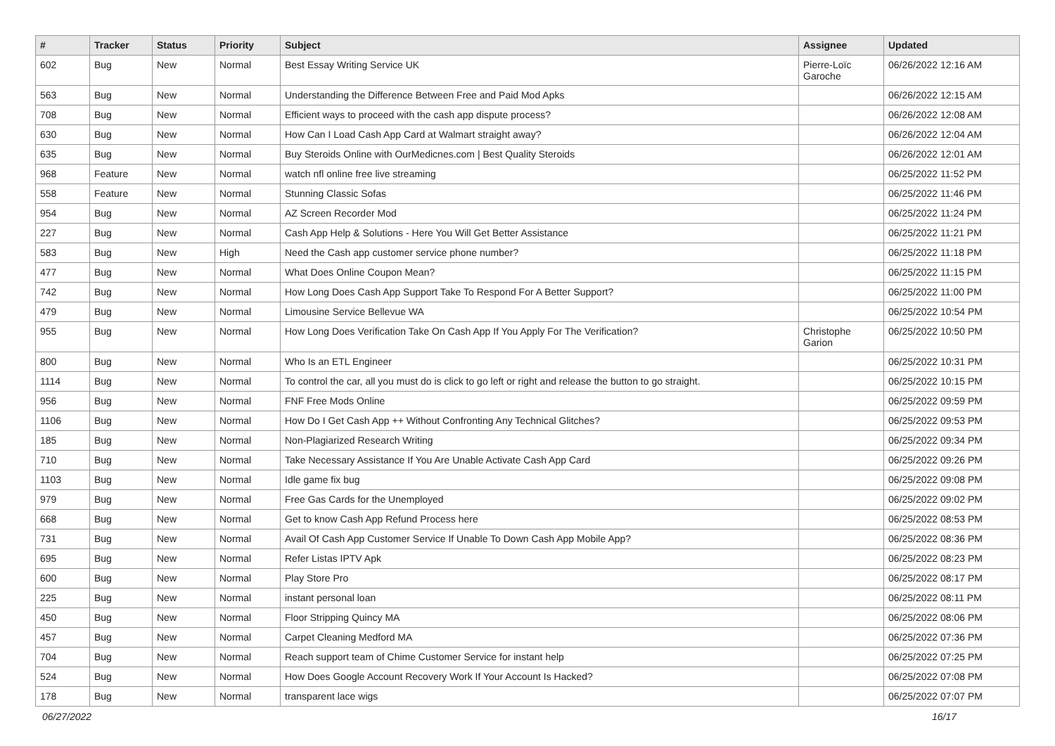| # | Tracker | Status | Priority | Subject | Assignee | Updated |
| --- | --- | --- | --- | --- | --- | --- |
| 602 | Bug | New | Normal | Best Essay Writing Service UK | Pierre-Loïc Garoche | 06/26/2022 12:16 AM |
| 563 | Bug | New | Normal | Understanding the Difference Between Free and Paid Mod Apks | | 06/26/2022 12:15 AM |
| 708 | Bug | New | Normal | Efficient ways to proceed with the cash app dispute process? | | 06/26/2022 12:08 AM |
| 630 | Bug | New | Normal | How Can I Load Cash App Card at Walmart straight away? | | 06/26/2022 12:04 AM |
| 635 | Bug | New | Normal | Buy Steroids Online with OurMedicnes.com / Best Quality Steroids | | 06/26/2022 12:01 AM |
| 968 | Feature | New | Normal | watch nfl online free live streaming | | 06/25/2022 11:52 PM |
| 558 | Feature | New | Normal | Stunning Classic Sofas | | 06/25/2022 11:46 PM |
| 954 | Bug | New | Normal | AZ Screen Recorder Mod | | 06/25/2022 11:24 PM |
| 227 | Bug | New | Normal | Cash App Help & Solutions - Here You Will Get Better Assistance | | 06/25/2022 11:21 PM |
| 583 | Bug | New | High | Need the Cash app customer service phone number? | | 06/25/2022 11:18 PM |
| 477 | Bug | New | Normal | What Does Online Coupon Mean? | | 06/25/2022 11:15 PM |
| 742 | Bug | New | Normal | How Long Does Cash App Support Take To Respond For A Better Support? | | 06/25/2022 11:00 PM |
| 479 | Bug | New | Normal | Limousine Service Bellevue WA | | 06/25/2022 10:54 PM |
| 955 | Bug | New | Normal | How Long Does Verification Take On Cash App If You Apply For The Verification? | Christophe Garion | 06/25/2022 10:50 PM |
| 800 | Bug | New | Normal | Who Is an ETL Engineer | | 06/25/2022 10:31 PM |
| 1114 | Bug | New | Normal | To control the car, all you must do is click to go left or right and release the button to go straight. | | 06/25/2022 10:15 PM |
| 956 | Bug | New | Normal | FNF Free Mods Online | | 06/25/2022 09:59 PM |
| 1106 | Bug | New | Normal | How Do I Get Cash App ++ Without Confronting Any Technical Glitches? | | 06/25/2022 09:53 PM |
| 185 | Bug | New | Normal | Non-Plagiarized Research Writing | | 06/25/2022 09:34 PM |
| 710 | Bug | New | Normal | Take Necessary Assistance If You Are Unable Activate Cash App Card | | 06/25/2022 09:26 PM |
| 1103 | Bug | New | Normal | Idle game fix bug | | 06/25/2022 09:08 PM |
| 979 | Bug | New | Normal | Free Gas Cards for the Unemployed | | 06/25/2022 09:02 PM |
| 668 | Bug | New | Normal | Get to know Cash App Refund Process here | | 06/25/2022 08:53 PM |
| 731 | Bug | New | Normal | Avail Of Cash App Customer Service If Unable To Down Cash App Mobile App? | | 06/25/2022 08:36 PM |
| 695 | Bug | New | Normal | Refer Listas IPTV Apk | | 06/25/2022 08:23 PM |
| 600 | Bug | New | Normal | Play Store Pro | | 06/25/2022 08:17 PM |
| 225 | Bug | New | Normal | instant personal loan | | 06/25/2022 08:11 PM |
| 450 | Bug | New | Normal | Floor Stripping Quincy MA | | 06/25/2022 08:06 PM |
| 457 | Bug | New | Normal | Carpet Cleaning Medford MA | | 06/25/2022 07:36 PM |
| 704 | Bug | New | Normal | Reach support team of Chime Customer Service for instant help | | 06/25/2022 07:25 PM |
| 524 | Bug | New | Normal | How Does Google Account Recovery Work If Your Account Is Hacked? | | 06/25/2022 07:08 PM |
| 178 | Bug | New | Normal | transparent lace wigs | | 06/25/2022 07:07 PM |
06/27/2022 16/17